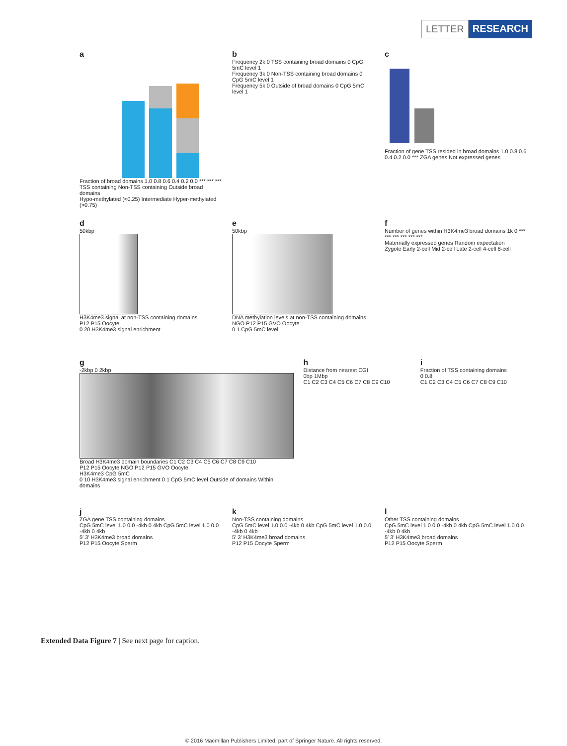LETTER RESEARCH
a
Fraction of broad domains 1.0 0.8 0.6 0.4 0.2 0.0 *** *** *** TSS containing Non-TSS containing Outside broad domains
Hypo-methylated (<0.25) Intermediate Hyper-methylated (>0.75)
b
Frequency 2k 0 TSS containing broad domains 0 CpG 5mC level 1
Frequency 3k 0 Non-TSS containing broad domains 0 CpG 5mC level 1
Frequency 5k 0 Outside of broad domains 0 CpG 5mC level 1
c
Fraction of gene TSS resided in broad domains 1.0 0.8 0.6 0.4 0.2 0.0 *** ZGA genes Not expressed genes
d
50kbp
H3K4me3 signal at non-TSS containing domains
P12 P15 Oocyte
0 20 H3K4me3 signal enrichment
e
50kbp
DNA methylation levels at non-TSS containing domains
NGO P12 P15 GVO Oocyte
0 1 CpG 5mC level
f
Number of genes within H3K4me3 broad domains 1k 0 *** *** *** *** *** ***
Maternally expressed genes Random expectation
Zygote Early 2-cell Mid 2-cell Late 2-cell 4-cell 8-cell
g
-2kbp 0 2kbp
Broad H3K4me3 domain boundaries C1 C2 C3 C4 C5 C6 C7 C8 C9 C10
P12 P15 Oocyte NGO P12 P15 GVO Oocyte
H3K4me3 CpG 5mC
0 10 H3K4me3 signal enrichment 0 1 CpG 5mC level Outside of domains Within domains
h
Distance from nearest CGI
0bp 1Mbp
C1 C2 C3 C4 C5 C6 C7 C8 C9 C10
i
Fraction of TSS containing domains
0 0.8
C1 C2 C3 C4 C5 C6 C7 C8 C9 C10
j
ZGA gene TSS containing domains
CpG 5mC level 1.0 0.0 -4kb 0 4kb CpG 5mC level 1.0 0.0 -4kb 0 4kb
5′ 3′ H3K4me3 broad domains
P12 P15 Oocyte Sperm
k
Non-TSS containing domains
CpG 5mC level 1.0 0.0 -4kb 0 4kb CpG 5mC level 1.0 0.0 -4kb 0 4kb
5′ 3′ H3K4me3 broad domains
P12 P15 Oocyte Sperm
l
Other TSS containing domains
CpG 5mC level 1.0 0.0 -4kb 0 4kb CpG 5mC level 1.0 0.0 -4kb 0 4kb
5′ 3′ H3K4me3 broad domains
P12 P15 Oocyte Sperm
Extended Data Figure 7 | See next page for caption.
© 2016 Macmillan Publishers Limited, part of Springer Nature. All rights reserved.